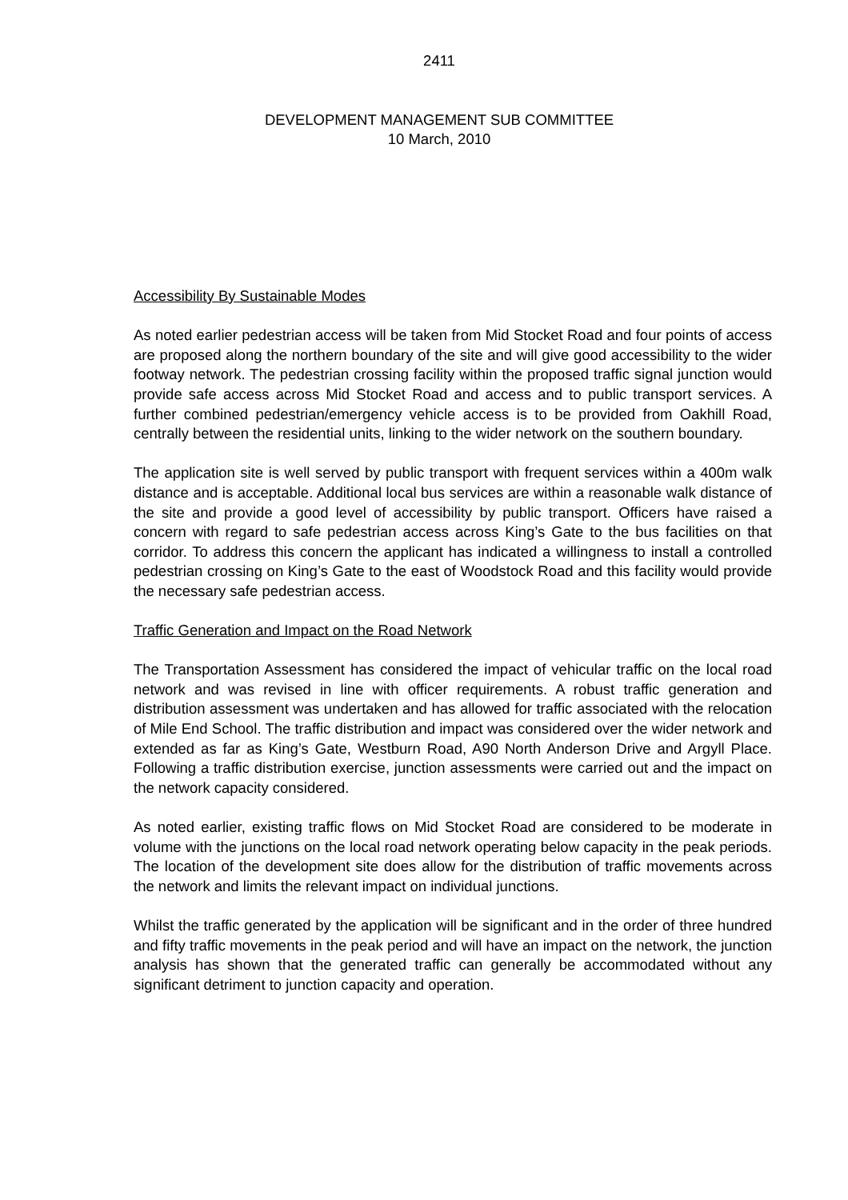2411
DEVELOPMENT MANAGEMENT SUB COMMITTEE
10 March, 2010
Accessibility By Sustainable Modes
As noted earlier pedestrian access will be taken from Mid Stocket Road and four points of access are proposed along the northern boundary of the site and will give good accessibility to the wider footway network. The pedestrian crossing facility within the proposed traffic signal junction would provide safe access across Mid Stocket Road and access and to public transport services. A further combined pedestrian/emergency vehicle access is to be provided from Oakhill Road, centrally between the residential units, linking to the wider network on the southern boundary.
The application site is well served by public transport with frequent services within a 400m walk distance and is acceptable. Additional local bus services are within a reasonable walk distance of the site and provide a good level of accessibility by public transport. Officers have raised a concern with regard to safe pedestrian access across King’s Gate to the bus facilities on that corridor. To address this concern the applicant has indicated a willingness to install a controlled pedestrian crossing on King’s Gate to the east of Woodstock Road and this facility would provide the necessary safe pedestrian access.
Traffic Generation and Impact on the Road Network
The Transportation Assessment has considered the impact of vehicular traffic on the local road network and was revised in line with officer requirements. A robust traffic generation and distribution assessment was undertaken and has allowed for traffic associated with the relocation of Mile End School. The traffic distribution and impact was considered over the wider network and extended as far as King’s Gate, Westburn Road, A90 North Anderson Drive and Argyll Place. Following a traffic distribution exercise, junction assessments were carried out and the impact on the network capacity considered.
As noted earlier, existing traffic flows on Mid Stocket Road are considered to be moderate in volume with the junctions on the local road network operating below capacity in the peak periods. The location of the development site does allow for the distribution of traffic movements across the network and limits the relevant impact on individual junctions.
Whilst the traffic generated by the application will be significant and in the order of three hundred and fifty traffic movements in the peak period and will have an impact on the network, the junction analysis has shown that the generated traffic can generally be accommodated without any significant detriment to junction capacity and operation.